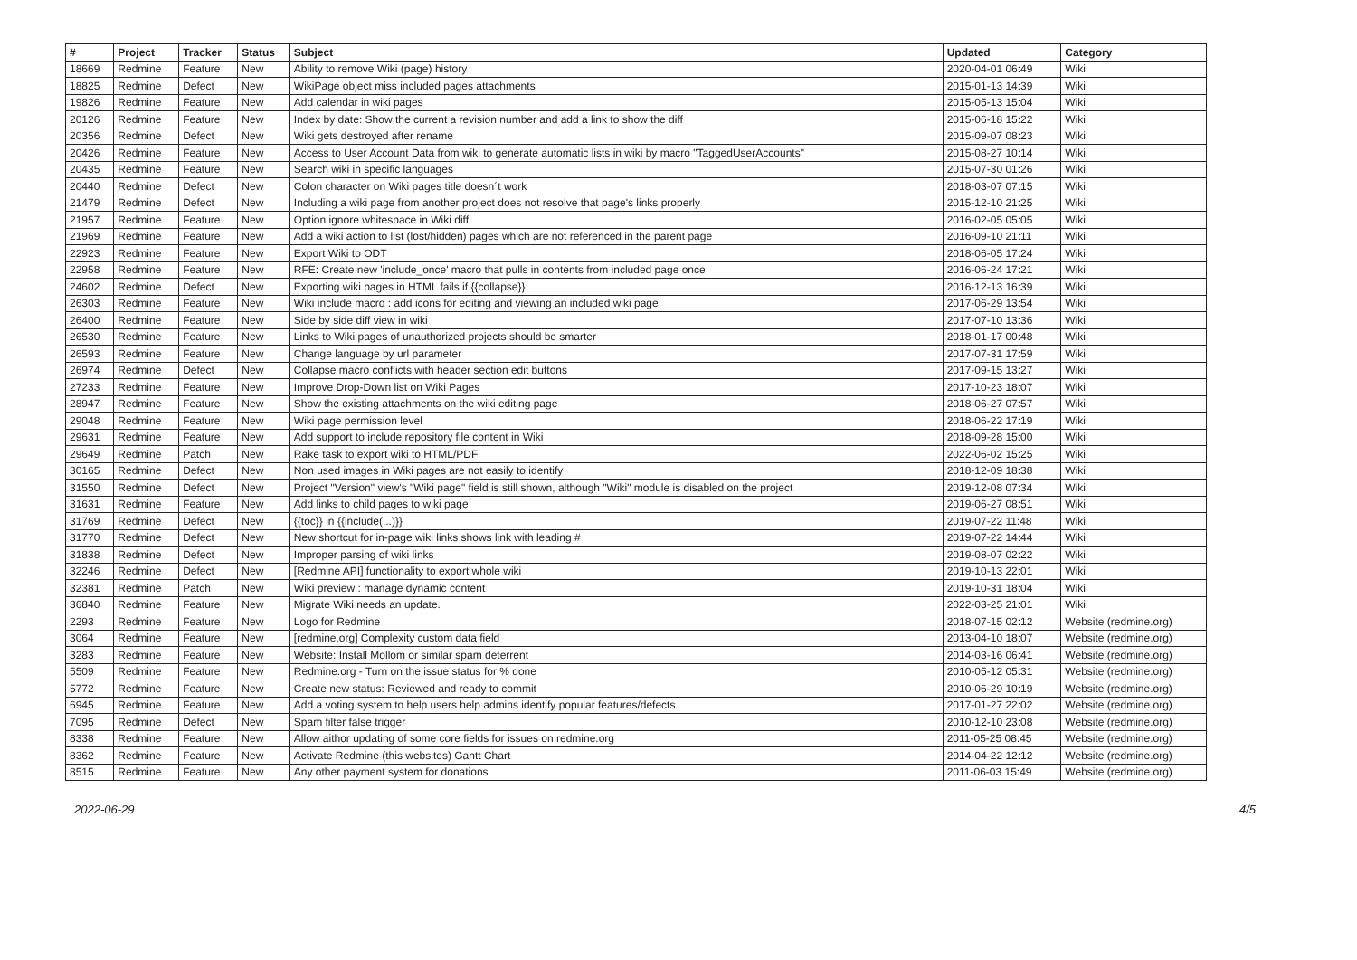| # | Project | Tracker | Status | Subject | Updated | Category |
| --- | --- | --- | --- | --- | --- | --- |
| 18669 | Redmine | Feature | New | Ability to remove Wiki (page) history | 2020-04-01 06:49 | Wiki |
| 18825 | Redmine | Defect | New | WikiPage object miss included pages attachments | 2015-01-13 14:39 | Wiki |
| 19826 | Redmine | Feature | New | Add calendar in wiki pages | 2015-05-13 15:04 | Wiki |
| 20126 | Redmine | Feature | New | Index by date: Show the current a revision number and add a link to show the diff | 2015-06-18 15:22 | Wiki |
| 20356 | Redmine | Defect | New | Wiki gets destroyed after rename | 2015-09-07 08:23 | Wiki |
| 20426 | Redmine | Feature | New | Access to User Account Data from wiki to generate automatic lists in wiki by macro "TaggedUserAccounts" | 2015-08-27 10:14 | Wiki |
| 20435 | Redmine | Feature | New | Search wiki in specific languages | 2015-07-30 01:26 | Wiki |
| 20440 | Redmine | Defect | New | Colon character on Wiki pages title doesn´t work | 2018-03-07 07:15 | Wiki |
| 21479 | Redmine | Defect | New | Including a wiki page from another project does not resolve that page's links properly | 2015-12-10 21:25 | Wiki |
| 21957 | Redmine | Feature | New | Option ignore whitespace in Wiki diff | 2016-02-05 05:05 | Wiki |
| 21969 | Redmine | Feature | New | Add a wiki action to list (lost/hidden) pages which are not referenced in the parent page | 2016-09-10 21:11 | Wiki |
| 22923 | Redmine | Feature | New | Export Wiki to ODT | 2018-06-05 17:24 | Wiki |
| 22958 | Redmine | Feature | New | RFE: Create new 'include_once' macro that pulls in contents from included page once | 2016-06-24 17:21 | Wiki |
| 24602 | Redmine | Defect | New | Exporting wiki pages in HTML fails if {{collapse}} | 2016-12-13 16:39 | Wiki |
| 26303 | Redmine | Feature | New | Wiki include macro : add icons for editing and viewing an included wiki page | 2017-06-29 13:54 | Wiki |
| 26400 | Redmine | Feature | New | Side by side diff view in wiki | 2017-07-10 13:36 | Wiki |
| 26530 | Redmine | Feature | New | Links to Wiki pages of unauthorized projects should be smarter | 2018-01-17 00:48 | Wiki |
| 26593 | Redmine | Feature | New | Change language by url parameter | 2017-07-31 17:59 | Wiki |
| 26974 | Redmine | Defect | New | Collapse macro conflicts with header section edit buttons | 2017-09-15 13:27 | Wiki |
| 27233 | Redmine | Feature | New | Improve Drop-Down list on Wiki Pages | 2017-10-23 18:07 | Wiki |
| 28947 | Redmine | Feature | New | Show the existing attachments on the wiki editing page | 2018-06-27 07:57 | Wiki |
| 29048 | Redmine | Feature | New | Wiki page permission level | 2018-06-22 17:19 | Wiki |
| 29631 | Redmine | Feature | New | Add support to include repository file content in Wiki | 2018-09-28 15:00 | Wiki |
| 29649 | Redmine | Patch | New | Rake task to export wiki to HTML/PDF | 2022-06-02 15:25 | Wiki |
| 30165 | Redmine | Defect | New | Non used images in Wiki pages are not easily to identify | 2018-12-09 18:38 | Wiki |
| 31550 | Redmine | Defect | New | Project "Version" view's "Wiki page" field is still shown, although "Wiki" module is disabled on the project | 2019-12-08 07:34 | Wiki |
| 31631 | Redmine | Feature | New | Add links to child pages to wiki page | 2019-06-27 08:51 | Wiki |
| 31769 | Redmine | Defect | New | {{toc}} in {{include(...)}} | 2019-07-22 11:48 | Wiki |
| 31770 | Redmine | Defect | New | New shortcut for in-page wiki links shows link with leading # | 2019-07-22 14:44 | Wiki |
| 31838 | Redmine | Defect | New | Improper parsing of wiki links | 2019-08-07 02:22 | Wiki |
| 32246 | Redmine | Defect | New | [Redmine API] functionality to export whole wiki | 2019-10-13 22:01 | Wiki |
| 32381 | Redmine | Patch | New | Wiki preview : manage dynamic content | 2019-10-31 18:04 | Wiki |
| 36840 | Redmine | Feature | New | Migrate Wiki needs an update. | 2022-03-25 21:01 | Wiki |
| 2293 | Redmine | Feature | New | Logo for Redmine | 2018-07-15 02:12 | Website (redmine.org) |
| 3064 | Redmine | Feature | New | [redmine.org] Complexity custom data field | 2013-04-10 18:07 | Website (redmine.org) |
| 3283 | Redmine | Feature | New | Website: Install Mollom or similar spam deterrent | 2014-03-16 06:41 | Website (redmine.org) |
| 5509 | Redmine | Feature | New | Redmine.org - Turn on the issue status for % done | 2010-05-12 05:31 | Website (redmine.org) |
| 5772 | Redmine | Feature | New | Create new status: Reviewed and ready to commit | 2010-06-29 10:19 | Website (redmine.org) |
| 6945 | Redmine | Feature | New | Add a voting system to help users help admins identify popular features/defects | 2017-01-27 22:02 | Website (redmine.org) |
| 7095 | Redmine | Defect | New | Spam filter false trigger | 2010-12-10 23:08 | Website (redmine.org) |
| 8338 | Redmine | Feature | New | Allow aithor updating of some core fields for issues on redmine.org | 2011-05-25 08:45 | Website (redmine.org) |
| 8362 | Redmine | Feature | New | Activate Redmine (this websites) Gantt Chart | 2014-04-22 12:12 | Website (redmine.org) |
| 8515 | Redmine | Feature | New | Any other payment system for donations | 2011-06-03 15:49 | Website (redmine.org) |
2022-06-29 4/5